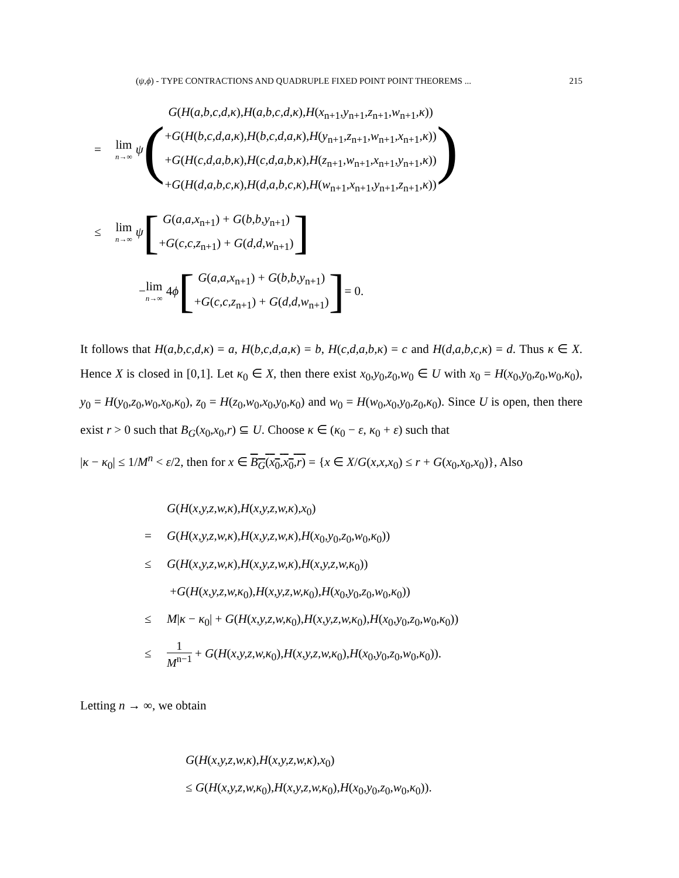(ψ,ϕ) - TYPE CONTRACTIONS AND QUADRUPLE FIXED POINT POINT THEOREMS ... 215
= lim n→∞ ψ (
G(H(a,b,c,d,κ),H(a,b,c,d,κ),H(x<sub>n+1</sub>,y<sub>n+1</sub>,z<sub>n+1</sub>,w<sub>n+1</sub>,κ))
+G(H(b,c,d,a,κ),H(b,c,d,a,κ),H(y<sub>n+1</sub>,z<sub>n+1</sub>,w<sub>n+1</sub>,x<sub>n+1</sub>,κ))
+G(H(c,d,a,b,κ),H(c,d,a,b,κ),H(z<sub>n+1</sub>,w<sub>n+1</sub>,x<sub>n+1</sub>,y<sub>n+1</sub>,κ))
+G(H(d,a,b,c,κ),H(d,a,b,c,κ),H(w<sub>n+1</sub>,x<sub>n+1</sub>,y<sub>n+1</sub>,z<sub>n+1</sub>,κ))
)
≤ lim n→∞ ψ [
G(a,a,x<sub>n+1</sub>) + G(b,b,y<sub>n+1</sub>)
+G(c,c,z<sub>n+1</sub>) + G(d,d,w<sub>n+1</sub>)
]
− lim n→∞ 4 ϕ [
G(a,a,x<sub>n+1</sub>) + G(b,b,y<sub>n+1</sub>)
+G(c,c,z<sub>n+1</sub>) + G(d,d,w<sub>n+1</sub>)
] = 0.
It follows that H(a,b,c,d,κ) = a, H(b,c,d,a,κ) = b, H(c,d,a,b,κ) = c and H(d,a,b,c,κ) = d. Thus κ ∈ X. Hence X is closed in [0,1]. Let κ<sub>0</sub> ∈ X, then there exist x<sub>0</sub>,y<sub>0</sub>,z<sub>0</sub>,w<sub>0</sub> ∈ U with x<sub>0</sub> = H(x<sub>0</sub>,y<sub>0</sub>,z<sub>0</sub>,w<sub>0</sub>,κ<sub>0</sub>), y<sub>0</sub> = H(y<sub>0</sub>,z<sub>0</sub>,w<sub>0</sub>,x<sub>0</sub>,κ<sub>0</sub>), z<sub>0</sub> = H(z<sub>0</sub>,w<sub>0</sub>,x<sub>0</sub>,y<sub>0</sub>,κ<sub>0</sub>) and w<sub>0</sub> = H(w<sub>0</sub>,x<sub>0</sub>,y<sub>0</sub>,z<sub>0</sub>,κ<sub>0</sub>). Since U is open, then there exist r > 0 such that B<sub>G</sub>(x<sub>0</sub>,x<sub>0</sub>,r) ⊆ U. Choose κ ∈ (κ<sub>0</sub> − ε, κ<sub>0</sub> + ε) such that
|κ − κ<sub>0</sub>| ≤ 1/M<sup>n</sup> < ε/2, then for x ∈ B<sub>G</sub>(x<sub>0</sub>,x<sub>0</sub>,r) = {x ∈ X/G(x,x,x<sub>0</sub>) ≤ r + G(x<sub>0</sub>,x<sub>0</sub>,x<sub>0</sub>)}, Also
G(H(x,y,z,w,κ),H(x,y,z,w,κ),x<sub>0</sub>)
= G(H(x,y,z,w,κ),H(x,y,z,w,κ),H(x<sub>0</sub>,y<sub>0</sub>,z<sub>0</sub>,w<sub>0</sub>,κ<sub>0</sub>))
≤ G(H(x,y,z,w,κ),H(x,y,z,w,κ),H(x,y,z,w,κ<sub>0</sub>))
+G(H(x,y,z,w,κ<sub>0</sub>),H(x,y,z,w,κ<sub>0</sub>),H(x<sub>0</sub>,y<sub>0</sub>,z<sub>0</sub>,w<sub>0</sub>,κ<sub>0</sub>))
≤ M|κ − κ<sub>0</sub>| + G(H(x,y,z,w,κ<sub>0</sub>),H(x,y,z,w,κ<sub>0</sub>),H(x<sub>0</sub>,y<sub>0</sub>,z<sub>0</sub>,w<sub>0</sub>,κ<sub>0</sub>))
≤ 1 M<sup>n−1</sup> + G(H(x,y,z,w,κ<sub>0</sub>),H(x,y,z,w,κ<sub>0</sub>),H(x<sub>0</sub>,y<sub>0</sub>,z<sub>0</sub>,w<sub>0</sub>,κ<sub>0</sub>)).
Letting n → ∞, we obtain
G(H(x,y,z,w,κ),H(x,y,z,w,κ),x<sub>0</sub>)
≤ G(H(x,y,z,w,κ<sub>0</sub>),H(x,y,z,w,κ<sub>0</sub>),H(x<sub>0</sub>,y<sub>0</sub>,z<sub>0</sub>,w<sub>0</sub>,κ<sub>0</sub>)).